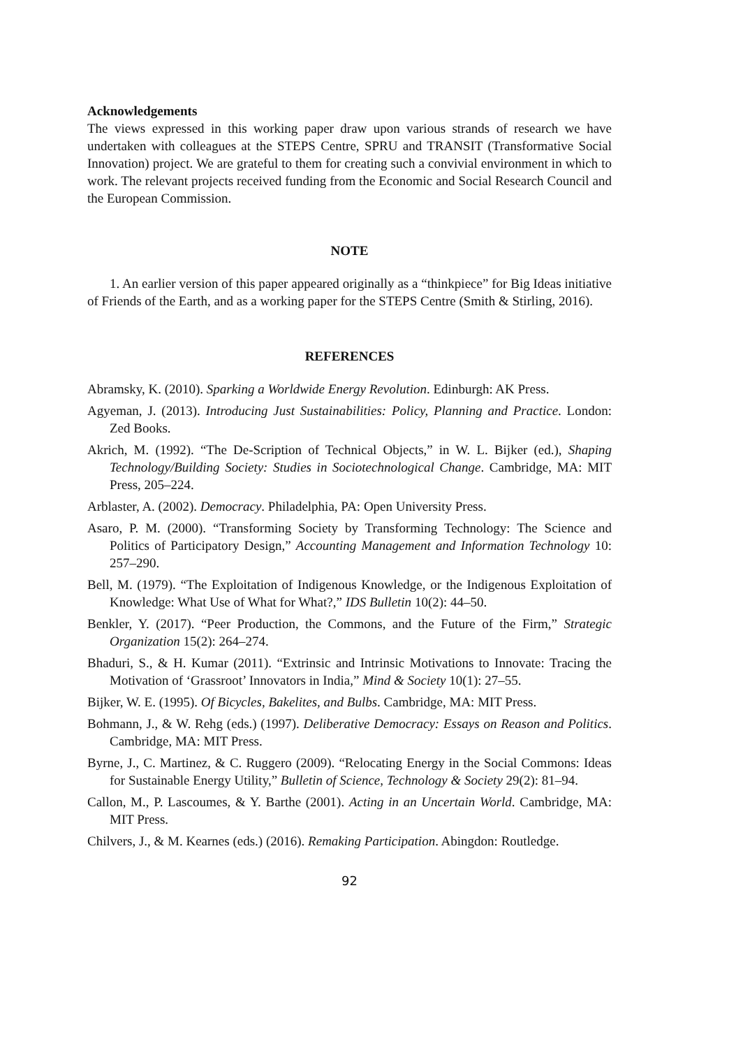Acknowledgements
The views expressed in this working paper draw upon various strands of research we have undertaken with colleagues at the STEPS Centre, SPRU and TRANSIT (Transformative Social Innovation) project. We are grateful to them for creating such a convivial environment in which to work. The relevant projects received funding from the Economic and Social Research Council and the European Commission.
NOTE
1. An earlier version of this paper appeared originally as a “thinkpiece” for Big Ideas initiative of Friends of the Earth, and as a working paper for the STEPS Centre (Smith & Stirling, 2016).
REFERENCES
Abramsky, K. (2010). Sparking a Worldwide Energy Revolution. Edinburgh: AK Press.
Agyeman, J. (2013). Introducing Just Sustainabilities: Policy, Planning and Practice. London: Zed Books.
Akrich, M. (1992). “The De-Scription of Technical Objects,” in W. L. Bijker (ed.), Shaping Technology/Building Society: Studies in Sociotechnological Change. Cambridge, MA: MIT Press, 205–224.
Arblaster, A. (2002). Democracy. Philadelphia, PA: Open University Press.
Asaro, P. M. (2000). “Transforming Society by Transforming Technology: The Science and Politics of Participatory Design,” Accounting Management and Information Technology 10: 257–290.
Bell, M. (1979). “The Exploitation of Indigenous Knowledge, or the Indigenous Exploitation of Knowledge: What Use of What for What?,” IDS Bulletin 10(2): 44–50.
Benkler, Y. (2017). “Peer Production, the Commons, and the Future of the Firm,” Strategic Organization 15(2): 264–274.
Bhaduri, S., & H. Kumar (2011). “Extrinsic and Intrinsic Motivations to Innovate: Tracing the Motivation of ‘Grassroot’ Innovators in India,” Mind & Society 10(1): 27–55.
Bijker, W. E. (1995). Of Bicycles, Bakelites, and Bulbs. Cambridge, MA: MIT Press.
Bohmann, J., & W. Rehg (eds.) (1997). Deliberative Democracy: Essays on Reason and Politics. Cambridge, MA: MIT Press.
Byrne, J., C. Martinez, & C. Ruggero (2009). “Relocating Energy in the Social Commons: Ideas for Sustainable Energy Utility,” Bulletin of Science, Technology & Society 29(2): 81–94.
Callon, M., P. Lascoumes, & Y. Barthe (2001). Acting in an Uncertain World. Cambridge, MA: MIT Press.
Chilvers, J., & M. Kearnes (eds.) (2016). Remaking Participation. Abingdon: Routledge.
92